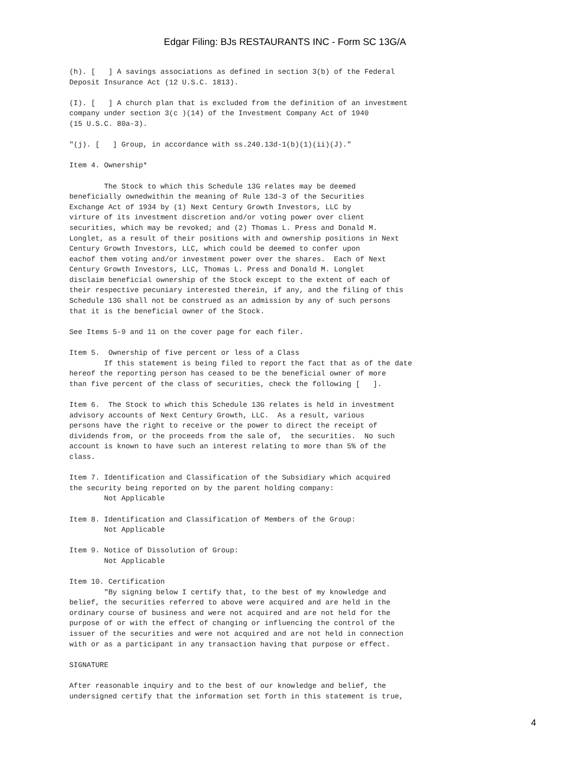Edgar Filing: BJs RESTAURANTS INC - Form SC 13G/A
(h). [   ] A savings associations as defined in section 3(b) of the Federal
Deposit Insurance Act (12 U.S.C. 1813).

(I). [   ] A church plan that is excluded from the definition of an investment
company under section 3(c )(14) of the Investment Company Act of 1940
(15 U.S.C. 80a-3).

"(j). [   ] Group, in accordance with ss.240.13d-1(b)(1)(ii)(J)."

Item 4. Ownership*

        The Stock to which this Schedule 13G relates may be deemed
beneficially ownedwithin the meaning of Rule 13d-3 of the Securities
Exchange Act of 1934 by (1) Next Century Growth Investors, LLC by
virture of its investment discretion and/or voting power over client
securities, which may be revoked; and (2) Thomas L. Press and Donald M.
Longlet, as a result of their positions with and ownership positions in Next
Century Growth Investors, LLC, which could be deemed to confer upon
eachof them voting and/or investment power over the shares.  Each of Next
Century Growth Investors, LLC, Thomas L. Press and Donald M. Longlet
disclaim beneficial ownership of the Stock except to the extent of each of
their respective pecuniary interested therein, if any, and the filing of this
Schedule 13G shall not be construed as an admission by any of such persons
that it is the beneficial owner of the Stock.

See Items 5-9 and 11 on the cover page for each filer.

Item 5.  Ownership of five percent or less of a Class
        If this statement is being filed to report the fact that as of the date
hereof the reporting person has ceased to be the beneficial owner of more
than five percent of the class of securities, check the following [   ].

Item 6.  The Stock to which this Schedule 13G relates is held in investment
advisory accounts of Next Century Growth, LLC.  As a result, various
persons have the right to receive or the power to direct the receipt of
dividends from, or the proceeds from the sale of,  the securities.  No such
account is known to have such an interest relating to more than 5% of the
class.

Item 7. Identification and Classification of the Subsidiary which acquired
the security being reported on by the parent holding company:
        Not Applicable

Item 8. Identification and Classification of Members of the Group:
        Not Applicable

Item 9. Notice of Dissolution of Group:
        Not Applicable

Item 10. Certification
        "By signing below I certify that, to the best of my knowledge and
belief, the securities referred to above were acquired and are held in the
ordinary course of business and were not acquired and are not held for the
purpose of or with the effect of changing or influencing the control of the
issuer of the securities and were not acquired and are not held in connection
with or as a participant in any transaction having that purpose or effect.

SIGNATURE

After reasonable inquiry and to the best of our knowledge and belief, the
undersigned certify that the information set forth in this statement is true,
4